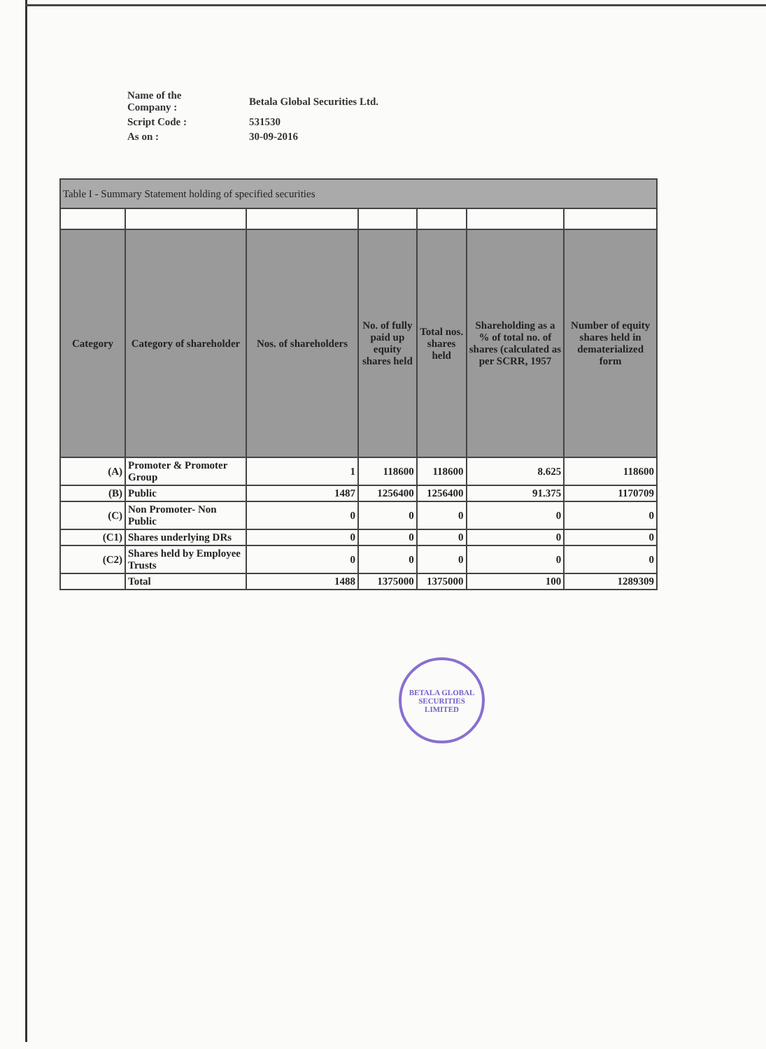| Name of the Company : | Betala Global Securities Ltd. |
| Script Code : | 531530 |
| As on : | 30-09-2016 |
| Table I - Summary Statement holding of specified securities | | | | | | |
| --- | --- | --- | --- | --- | --- | --- |
| Category | Category of shareholder | Nos. of shareholders | No. of fully paid up equity shares held | Total nos. shares held | Shareholding as a % of total no. of shares (calculated as per SCRR, 1957 | Number of equity shares held in dematerialized form |
| (A) | Promoter & Promoter Group | 1 | 118600 | 118600 | 8.625 | 118600 |
| (B) | Public | 1487 | 1256400 | 1256400 | 91.375 | 1170709 |
| (C) | Non Promoter- Non Public | 0 | 0 | 0 | 0 | 0 |
| (C1) | Shares underlying DRs | 0 | 0 | 0 | 0 | 0 |
| (C2) | Shares held by Employee Trusts | 0 | 0 | 0 | 0 | 0 |
| | Total | 1488 | 1375000 | 1375000 | 100 | 1289309 |
BETALA GLOBAL SECURITIES LIMITED